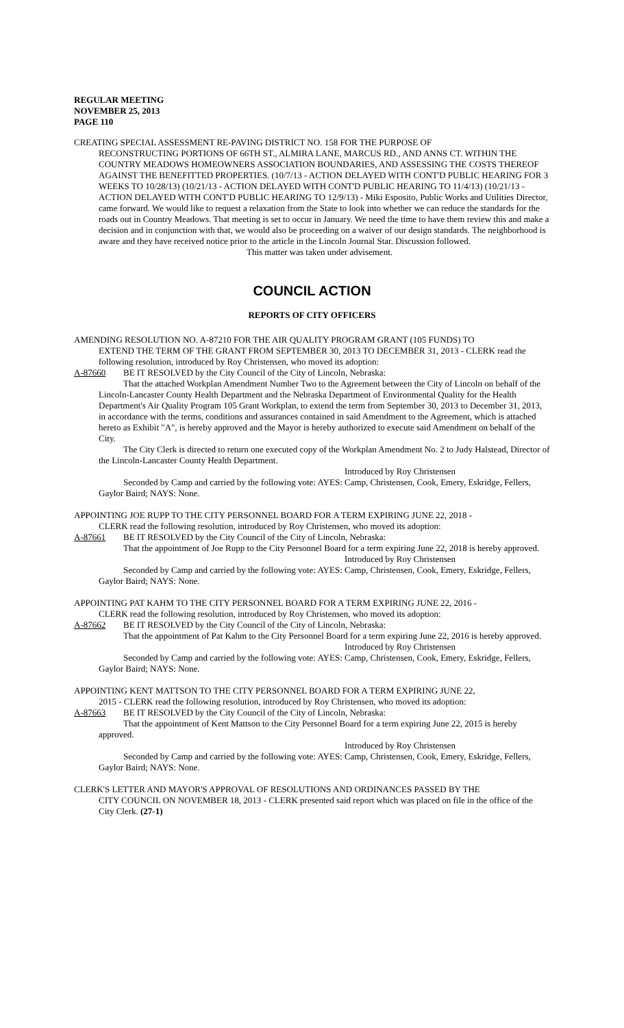REGULAR MEETING
NOVEMBER 25, 2013
PAGE 110
CREATING SPECIAL ASSESSMENT RE-PAVING DISTRICT NO. 158 FOR THE PURPOSE OF
RECONSTRUCTING PORTIONS OF 66TH ST., ALMIRA LANE, MARCUS RD., AND ANNS CT. WITHIN THE COUNTRY MEADOWS HOMEOWNERS ASSOCIATION BOUNDARIES, AND ASSESSING THE COSTS THEREOF AGAINST THE BENEFITTED PROPERTIES. (10/7/13 - ACTION DELAYED WITH CONT'D PUBLIC HEARING FOR 3 WEEKS TO 10/28/13) (10/21/13 - ACTION DELAYED WITH CONT'D PUBLIC HEARING TO 11/4/13) (10/21/13 - ACTION DELAYED WITH CONT'D PUBLIC HEARING TO 12/9/13) - Miki Esposito, Public Works and Utilities Director, came forward. We would like to request a relaxation from the State to look into whether we can reduce the standards for the roads out in Country Meadows. That meeting is set to occur in January. We need the time to have them review this and make a decision and in conjunction with that, we would also be proceeding on a waiver of our design standards. The neighborhood is aware and they have received notice prior to the article in the Lincoln Journal Star. Discussion followed.
This matter was taken under advisement.
COUNCIL ACTION
REPORTS OF CITY OFFICERS
AMENDING RESOLUTION NO. A-87210 FOR THE AIR QUALITY PROGRAM GRANT (105 FUNDS) TO
EXTEND THE TERM OF THE GRANT FROM SEPTEMBER 30, 2013 TO DECEMBER 31, 2013 - CLERK read the following resolution, introduced by Roy Christensen, who moved its adoption:
A-87660 BE IT RESOLVED by the City Council of the City of Lincoln, Nebraska:
That the attached Workplan Amendment Number Two to the Agreement between the City of Lincoln on behalf of the Lincoln-Lancaster County Health Department and the Nebraska Department of Environmental Quality for the Health Department's Air Quality Program 105 Grant Workplan, to extend the term from September 30, 2013 to December 31, 2013, in accordance with the terms, conditions and assurances contained in said Amendment to the Agreement, which is attached hereto as Exhibit "A", is hereby approved and the Mayor is hereby authorized to execute said Amendment on behalf of the City.
The City Clerk is directed to return one executed copy of the Workplan Amendment No. 2 to Judy Halstead, Director of the Lincoln-Lancaster County Health Department.
Introduced by Roy Christensen
Seconded by Camp and carried by the following vote: AYES: Camp, Christensen, Cook, Emery, Eskridge, Fellers, Gaylor Baird; NAYS: None.
APPOINTING JOE RUPP TO THE CITY PERSONNEL BOARD FOR A TERM EXPIRING JUNE 22, 2018 -
CLERK read the following resolution, introduced by Roy Christensen, who moved its adoption:
A-87661 BE IT RESOLVED by the City Council of the City of Lincoln, Nebraska:
That the appointment of Joe Rupp to the City Personnel Board for a term expiring June 22, 2018 is hereby approved.
Introduced by Roy Christensen
Seconded by Camp and carried by the following vote: AYES: Camp, Christensen, Cook, Emery, Eskridge, Fellers, Gaylor Baird; NAYS: None.
APPOINTING PAT KAHM TO THE CITY PERSONNEL BOARD FOR A TERM EXPIRING JUNE 22, 2016 -
CLERK read the following resolution, introduced by Roy Christensen, who moved its adoption:
A-87662 BE IT RESOLVED by the City Council of the City of Lincoln, Nebraska:
That the appointment of Pat Kahm to the City Personnel Board for a term expiring June 22, 2016 is hereby approved.
Introduced by Roy Christensen
Seconded by Camp and carried by the following vote: AYES: Camp, Christensen, Cook, Emery, Eskridge, Fellers, Gaylor Baird; NAYS: None.
APPOINTING KENT MATTSON TO THE CITY PERSONNEL BOARD FOR A TERM EXPIRING JUNE 22,
2015 - CLERK read the following resolution, introduced by Roy Christensen, who moved its adoption:
A-87663 BE IT RESOLVED by the City Council of the City of Lincoln, Nebraska:
That the appointment of Kent Mattson to the City Personnel Board for a term expiring June 22, 2015 is hereby approved.
Introduced by Roy Christensen
Seconded by Camp and carried by the following vote: AYES: Camp, Christensen, Cook, Emery, Eskridge, Fellers, Gaylor Baird; NAYS: None.
CLERK'S LETTER AND MAYOR'S APPROVAL OF RESOLUTIONS AND ORDINANCES PASSED BY THE
CITY COUNCIL ON NOVEMBER 18, 2013 - CLERK presented said report which was placed on file in the office of the City Clerk. (27-1)